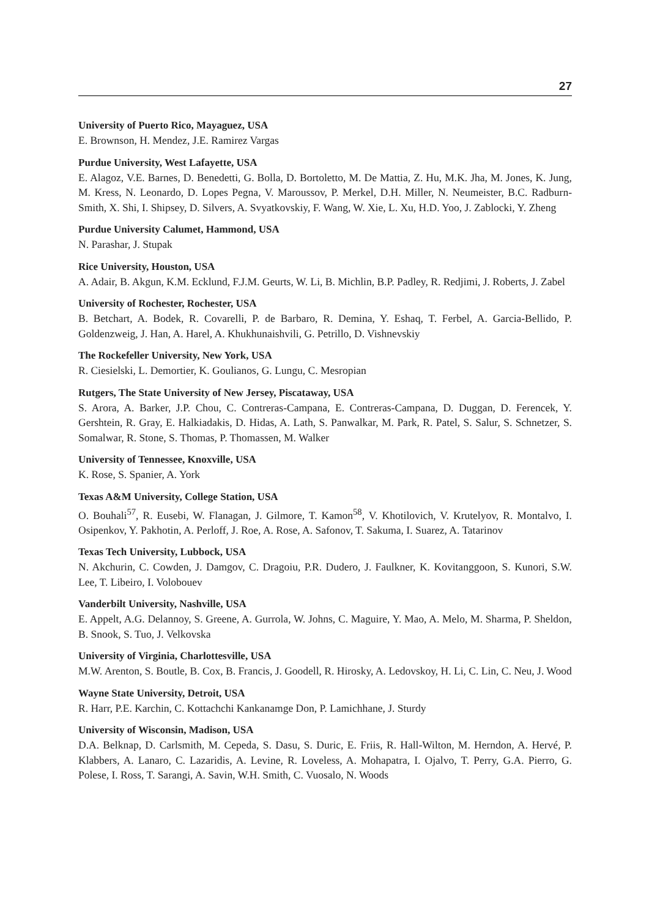27
University of Puerto Rico, Mayaguez, USA
E. Brownson, H. Mendez, J.E. Ramirez Vargas
Purdue University, West Lafayette, USA
E. Alagoz, V.E. Barnes, D. Benedetti, G. Bolla, D. Bortoletto, M. De Mattia, Z. Hu, M.K. Jha, M. Jones, K. Jung, M. Kress, N. Leonardo, D. Lopes Pegna, V. Maroussov, P. Merkel, D.H. Miller, N. Neumeister, B.C. Radburn-Smith, X. Shi, I. Shipsey, D. Silvers, A. Svyatkovskiy, F. Wang, W. Xie, L. Xu, H.D. Yoo, J. Zablocki, Y. Zheng
Purdue University Calumet, Hammond, USA
N. Parashar, J. Stupak
Rice University, Houston, USA
A. Adair, B. Akgun, K.M. Ecklund, F.J.M. Geurts, W. Li, B. Michlin, B.P. Padley, R. Redjimi, J. Roberts, J. Zabel
University of Rochester, Rochester, USA
B. Betchart, A. Bodek, R. Covarelli, P. de Barbaro, R. Demina, Y. Eshaq, T. Ferbel, A. Garcia-Bellido, P. Goldenzweig, J. Han, A. Harel, A. Khukhunaishvili, G. Petrillo, D. Vishnevskiy
The Rockefeller University, New York, USA
R. Ciesielski, L. Demortier, K. Goulianos, G. Lungu, C. Mesropian
Rutgers, The State University of New Jersey, Piscataway, USA
S. Arora, A. Barker, J.P. Chou, C. Contreras-Campana, E. Contreras-Campana, D. Duggan, D. Ferencek, Y. Gershtein, R. Gray, E. Halkiadakis, D. Hidas, A. Lath, S. Panwalkar, M. Park, R. Patel, S. Salur, S. Schnetzer, S. Somalwar, R. Stone, S. Thomas, P. Thomassen, M. Walker
University of Tennessee, Knoxville, USA
K. Rose, S. Spanier, A. York
Texas A&M University, College Station, USA
O. Bouhali<sup>57</sup>, R. Eusebi, W. Flanagan, J. Gilmore, T. Kamon<sup>58</sup>, V. Khotilovich, V. Krutelyov, R. Montalvo, I. Osipenkov, Y. Pakhotin, A. Perloff, J. Roe, A. Rose, A. Safonov, T. Sakuma, I. Suarez, A. Tatarinov
Texas Tech University, Lubbock, USA
N. Akchurin, C. Cowden, J. Damgov, C. Dragoiu, P.R. Dudero, J. Faulkner, K. Kovitanggoon, S. Kunori, S.W. Lee, T. Libeiro, I. Volobouev
Vanderbilt University, Nashville, USA
E. Appelt, A.G. Delannoy, S. Greene, A. Gurrola, W. Johns, C. Maguire, Y. Mao, A. Melo, M. Sharma, P. Sheldon, B. Snook, S. Tuo, J. Velkovska
University of Virginia, Charlottesville, USA
M.W. Arenton, S. Boutle, B. Cox, B. Francis, J. Goodell, R. Hirosky, A. Ledovskoy, H. Li, C. Lin, C. Neu, J. Wood
Wayne State University, Detroit, USA
R. Harr, P.E. Karchin, C. Kottachchi Kankanamge Don, P. Lamichhane, J. Sturdy
University of Wisconsin, Madison, USA
D.A. Belknap, D. Carlsmith, M. Cepeda, S. Dasu, S. Duric, E. Friis, R. Hall-Wilton, M. Herndon, A. Hervé, P. Klabbers, A. Lanaro, C. Lazaridis, A. Levine, R. Loveless, A. Mohapatra, I. Ojalvo, T. Perry, G.A. Pierro, G. Polese, I. Ross, T. Sarangi, A. Savin, W.H. Smith, C. Vuosalo, N. Woods